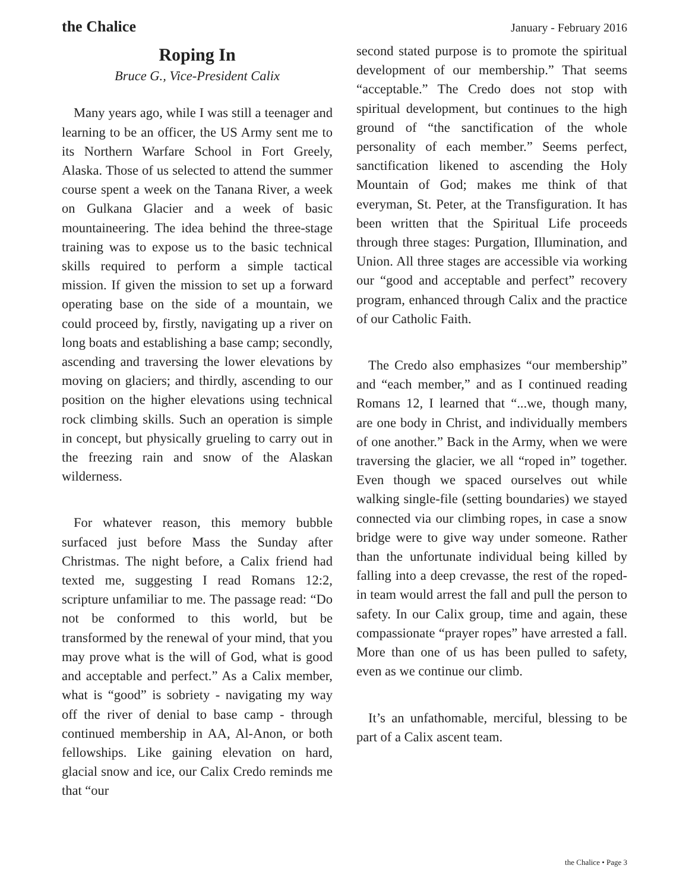the Chalice January - February 2016
Roping In
Bruce G., Vice-President Calix
Many years ago, while I was still a teenager and learning to be an officer, the US Army sent me to its Northern Warfare School in Fort Greely, Alaska. Those of us selected to attend the summer course spent a week on the Tanana River, a week on Gulkana Glacier and a week of basic mountaineering. The idea behind the three-stage training was to expose us to the basic technical skills required to perform a simple tactical mission. If given the mission to set up a forward operating base on the side of a mountain, we could proceed by, firstly, navigating up a river on long boats and establishing a base camp; secondly, ascending and traversing the lower elevations by moving on glaciers; and thirdly, ascending to our position on the higher elevations using technical rock climbing skills. Such an operation is simple in concept, but physically grueling to carry out in the freezing rain and snow of the Alaskan wilderness.
For whatever reason, this memory bubble surfaced just before Mass the Sunday after Christmas. The night before, a Calix friend had texted me, suggesting I read Romans 12:2, scripture unfamiliar to me. The passage read: “Do not be conformed to this world, but be transformed by the renewal of your mind, that you may prove what is the will of God, what is good and acceptable and perfect.” As a Calix member, what is “good” is sobriety - navigating my way off the river of denial to base camp - through continued membership in AA, Al-Anon, or both fellowships. Like gaining elevation on hard, glacial snow and ice, our Calix Credo reminds me that “our
second stated purpose is to promote the spiritual development of our membership.” That seems “acceptable.” The Credo does not stop with spiritual development, but continues to the high ground of “the sanctification of the whole personality of each member.” Seems perfect, sanctification likened to ascending the Holy Mountain of God; makes me think of that everyman, St. Peter, at the Transfiguration. It has been written that the Spiritual Life proceeds through three stages: Purgation, Illumination, and Union. All three stages are accessible via working our “good and acceptable and perfect” recovery program, enhanced through Calix and the practice of our Catholic Faith.
The Credo also emphasizes “our membership” and “each member,” and as I continued reading Romans 12, I learned that “...we, though many, are one body in Christ, and individually members of one another.” Back in the Army, when we were traversing the glacier, we all “roped in” together. Even though we spaced ourselves out while walking single-file (setting boundaries) we stayed connected via our climbing ropes, in case a snow bridge were to give way under someone. Rather than the unfortunate individual being killed by falling into a deep crevasse, the rest of the roped-in team would arrest the fall and pull the person to safety. In our Calix group, time and again, these compassionate “prayer ropes” have arrested a fall. More than one of us has been pulled to safety, even as we continue our climb.
It’s an unfathomable, merciful, blessing to be part of a Calix ascent team.
the Chalice • Page 3